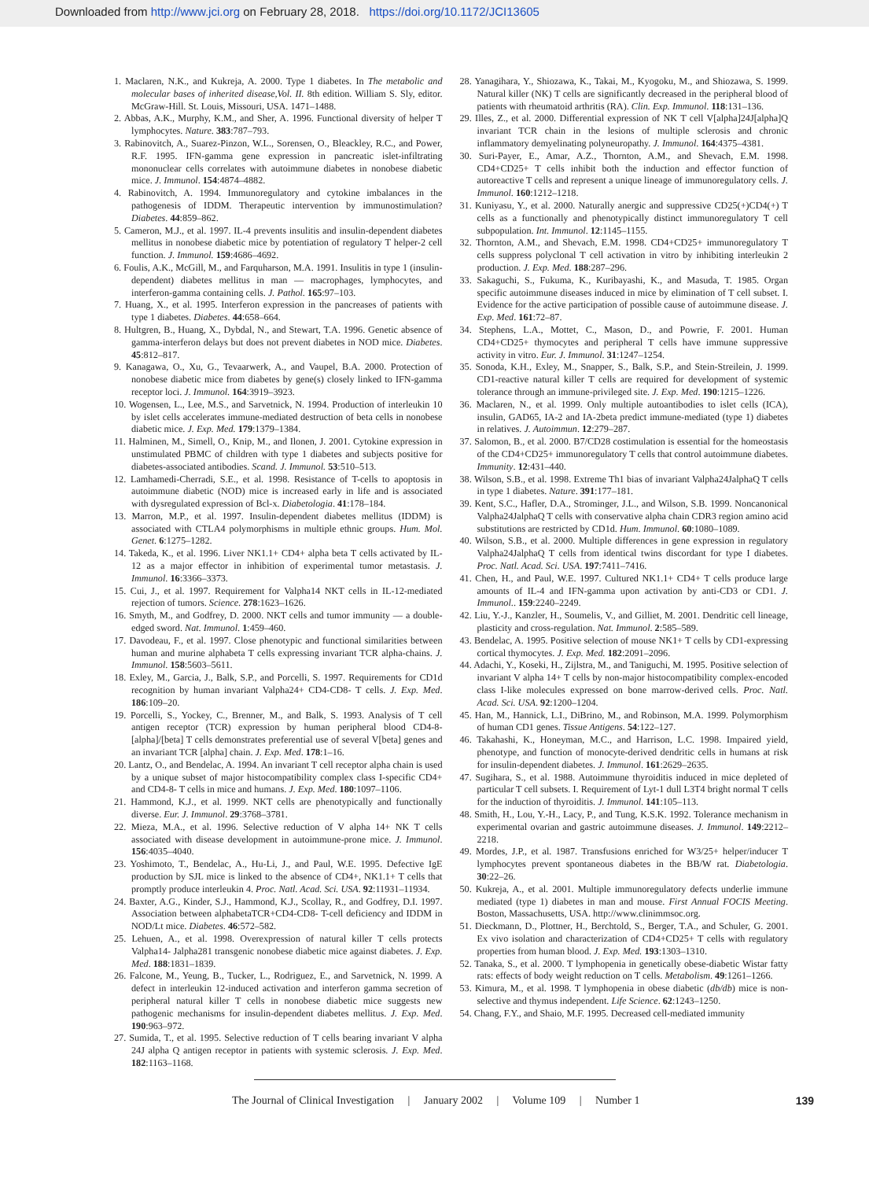Downloaded from http://www.jci.org on February 28, 2018. https://doi.org/10.1172/JCI13605
1. Maclaren, N.K., and Kukreja, A. 2000. Type 1 diabetes. In The metabolic and molecular bases of inherited disease,Vol. II. 8th edition. William S. Sly, editor. McGraw-Hill. St. Louis, Missouri, USA. 1471–1488.
2. Abbas, A.K., Murphy, K.M., and Sher, A. 1996. Functional diversity of helper T lymphocytes. Nature. 383:787–793.
3. Rabinovitch, A., Suarez-Pinzon, W.L., Sorensen, O., Bleackley, R.C., and Power, R.F. 1995. IFN-gamma gene expression in pancreatic islet-infiltrating mononuclear cells correlates with autoimmune diabetes in nonobese diabetic mice. J. Immunol. 154:4874–4882.
4. Rabinovitch, A. 1994. Immunoregulatory and cytokine imbalances in the pathogenesis of IDDM. Therapeutic intervention by immunostimulation? Diabetes. 44:859–862.
5. Cameron, M.J., et al. 1997. IL-4 prevents insulitis and insulin-dependent diabetes mellitus in nonobese diabetic mice by potentiation of regulatory T helper-2 cell function. J. Immunol. 159:4686–4692.
6. Foulis, A.K., McGill, M., and Farquharson, M.A. 1991. Insulitis in type 1 (insulin-dependent) diabetes mellitus in man — macrophages, lymphocytes, and interferon-gamma containing cells. J. Pathol. 165:97–103.
7. Huang, X., et al. 1995. Interferon expression in the pancreases of patients with type 1 diabetes. Diabetes. 44:658–664.
8. Hultgren, B., Huang, X., Dybdal, N., and Stewart, T.A. 1996. Genetic absence of gamma-interferon delays but does not prevent diabetes in NOD mice. Diabetes. 45:812–817.
9. Kanagawa, O., Xu, G., Tevaarwerk, A., and Vaupel, B.A. 2000. Protection of nonobese diabetic mice from diabetes by gene(s) closely linked to IFN-gamma receptor loci. J. Immunol. 164:3919–3923.
10. Wogensen, L., Lee, M.S., and Sarvetnick, N. 1994. Production of interleukin 10 by islet cells accelerates immune-mediated destruction of beta cells in nonobese diabetic mice. J. Exp. Med. 179:1379–1384.
11. Halminen, M., Simell, O., Knip, M., and Ilonen, J. 2001. Cytokine expression in unstimulated PBMC of children with type 1 diabetes and subjects positive for diabetes-associated antibodies. Scand. J. Immunol. 53:510–513.
12. Lamhamedi-Cherradi, S.E., et al. 1998. Resistance of T-cells to apoptosis in autoimmune diabetic (NOD) mice is increased early in life and is associated with dysregulated expression of Bcl-x. Diabetologia. 41:178–184.
13. Marron, M.P., et al. 1997. Insulin-dependent diabetes mellitus (IDDM) is associated with CTLA4 polymorphisms in multiple ethnic groups. Hum. Mol. Genet. 6:1275–1282.
14. Takeda, K., et al. 1996. Liver NK1.1+ CD4+ alpha beta T cells activated by IL-12 as a major effector in inhibition of experimental tumor metastasis. J. Immunol. 16:3366–3373.
15. Cui, J., et al. 1997. Requirement for Valpha14 NKT cells in IL-12-mediated rejection of tumors. Science. 278:1623–1626.
16. Smyth, M., and Godfrey, D. 2000. NKT cells and tumor immunity — a double-edged sword. Nat. Immunol. 1:459–460.
17. Davodeau, F., et al. 1997. Close phenotypic and functional similarities between human and murine alphabeta T cells expressing invariant TCR alpha-chains. J. Immunol. 158:5603–5611.
18. Exley, M., Garcia, J., Balk, S.P., and Porcelli, S. 1997. Requirements for CD1d recognition by human invariant Valpha24+ CD4-CD8- T cells. J. Exp. Med. 186:109–20.
19. Porcelli, S., Yockey, C., Brenner, M., and Balk, S. 1993. Analysis of T cell antigen receptor (TCR) expression by human peripheral blood CD4-8- [alpha]/[beta] T cells demonstrates preferential use of several V[beta] genes and an invariant TCR [alpha] chain. J. Exp. Med. 178:1–16.
20. Lantz, O., and Bendelac, A. 1994. An invariant T cell receptor alpha chain is used by a unique subset of major histocompatibility complex class I-specific CD4+ and CD4-8- T cells in mice and humans. J. Exp. Med. 180:1097–1106.
21. Hammond, K.J., et al. 1999. NKT cells are phenotypically and functionally diverse. Eur. J. Immunol. 29:3768–3781.
22. Mieza, M.A., et al. 1996. Selective reduction of V alpha 14+ NK T cells associated with disease development in autoimmune-prone mice. J. Immunol. 156:4035–4040.
23. Yoshimoto, T., Bendelac, A., Hu-Li, J., and Paul, W.E. 1995. Defective IgE production by SJL mice is linked to the absence of CD4+, NK1.1+ T cells that promptly produce interleukin 4. Proc. Natl. Acad. Sci. USA. 92:11931–11934.
24. Baxter, A.G., Kinder, S.J., Hammond, K.J., Scollay, R., and Godfrey, D.I. 1997. Association between alphabetaTCR+CD4-CD8- T-cell deficiency and IDDM in NOD/Lt mice. Diabetes. 46:572–582.
25. Lehuen, A., et al. 1998. Overexpression of natural killer T cells protects Valpha14- Jalpha281 transgenic nonobese diabetic mice against diabetes. J. Exp. Med. 188:1831–1839.
26. Falcone, M., Yeung, B., Tucker, L., Rodriguez, E., and Sarvetnick, N. 1999. A defect in interleukin 12-induced activation and interferon gamma secretion of peripheral natural killer T cells in nonobese diabetic mice suggests new pathogenic mechanisms for insulin-dependent diabetes mellitus. J. Exp. Med. 190:963–972.
27. Sumida, T., et al. 1995. Selective reduction of T cells bearing invariant V alpha 24J alpha Q antigen receptor in patients with systemic sclerosis. J. Exp. Med. 182:1163–1168.
28. Yanagihara, Y., Shiozawa, K., Takai, M., Kyogoku, M., and Shiozawa, S. 1999. Natural killer (NK) T cells are significantly decreased in the peripheral blood of patients with rheumatoid arthritis (RA). Clin. Exp. Immunol. 118:131–136.
29. Illes, Z., et al. 2000. Differential expression of NK T cell V[alpha]24J[alpha]Q invariant TCR chain in the lesions of multiple sclerosis and chronic inflammatory demyelinating polyneuropathy. J. Immunol. 164:4375–4381.
30. Suri-Payer, E., Amar, A.Z., Thornton, A.M., and Shevach, E.M. 1998. CD4+CD25+ T cells inhibit both the induction and effector function of autoreactive T cells and represent a unique lineage of immunoregulatory cells. J. Immunol. 160:1212–1218.
31. Kuniyasu, Y., et al. 2000. Naturally anergic and suppressive CD25(+)CD4(+) T cells as a functionally and phenotypically distinct immunoregulatory T cell subpopulation. Int. Immunol. 12:1145–1155.
32. Thornton, A.M., and Shevach, E.M. 1998. CD4+CD25+ immunoregulatory T cells suppress polyclonal T cell activation in vitro by inhibiting interleukin 2 production. J. Exp. Med. 188:287–296.
33. Sakaguchi, S., Fukuma, K., Kuribayashi, K., and Masuda, T. 1985. Organ specific autoimmune diseases induced in mice by elimination of T cell subset. I. Evidence for the active participation of possible cause of autoimmune disease. J. Exp. Med. 161:72–87.
34. Stephens, L.A., Mottet, C., Mason, D., and Powrie, F. 2001. Human CD4+CD25+ thymocytes and peripheral T cells have immune suppressive activity in vitro. Eur. J. Immunol. 31:1247–1254.
35. Sonoda, K.H., Exley, M., Snapper, S., Balk, S.P., and Stein-Streilein, J. 1999. CD1-reactive natural killer T cells are required for development of systemic tolerance through an immune-privileged site. J. Exp. Med. 190:1215–1226.
36. Maclaren, N., et al. 1999. Only multiple autoantibodies to islet cells (ICA), insulin, GAD65, IA-2 and IA-2beta predict immune-mediated (type 1) diabetes in relatives. J. Autoimmun. 12:279–287.
37. Salomon, B., et al. 2000. B7/CD28 costimulation is essential for the homeostasis of the CD4+CD25+ immunoregulatory T cells that control autoimmune diabetes. Immunity. 12:431–440.
38. Wilson, S.B., et al. 1998. Extreme Th1 bias of invariant Valpha24JalphaQ T cells in type 1 diabetes. Nature. 391:177–181.
39. Kent, S.C., Hafler, D.A., Strominger, J.L., and Wilson, S.B. 1999. Noncanonical Valpha24JalphaQ T cells with conservative alpha chain CDR3 region amino acid substitutions are restricted by CD1d. Hum. Immunol. 60:1080–1089.
40. Wilson, S.B., et al. 2000. Multiple differences in gene expression in regulatory Valpha24JalphaQ T cells from identical twins discordant for type I diabetes. Proc. Natl. Acad. Sci. USA. 197:7411–7416.
41. Chen, H., and Paul, W.E. 1997. Cultured NK1.1+ CD4+ T cells produce large amounts of IL-4 and IFN-gamma upon activation by anti-CD3 or CD1. J. Immunol.. 159:2240–2249.
42. Liu, Y.-J., Kanzler, H., Soumelis, V., and Gilliet, M. 2001. Dendritic cell lineage, plasticity and cross-regulation. Nat. Immunol. 2:585–589.
43. Bendelac, A. 1995. Positive selection of mouse NK1+ T cells by CD1-expressing cortical thymocytes. J. Exp. Med. 182:2091–2096.
44. Adachi, Y., Koseki, H., Zijlstra, M., and Taniguchi, M. 1995. Positive selection of invariant V alpha 14+ T cells by non-major histocompatibility complex-encoded class I-like molecules expressed on bone marrow-derived cells. Proc. Natl. Acad. Sci. USA. 92:1200–1204.
45. Han, M., Hannick, L.I., DiBrino, M., and Robinson, M.A. 1999. Polymorphism of human CD1 genes. Tissue Antigens. 54:122–127.
46. Takahashi, K., Honeyman, M.C., and Harrison, L.C. 1998. Impaired yield, phenotype, and function of monocyte-derived dendritic cells in humans at risk for insulin-dependent diabetes. J. Immunol. 161:2629–2635.
47. Sugihara, S., et al. 1988. Autoimmune thyroiditis induced in mice depleted of particular T cell subsets. I. Requirement of Lyt-1 dull L3T4 bright normal T cells for the induction of thyroiditis. J. Immunol. 141:105–113.
48. Smith, H., Lou, Y.-H., Lacy, P., and Tung, K.S.K. 1992. Tolerance mechanism in experimental ovarian and gastric autoimmune diseases. J. Immunol. 149:2212–2218.
49. Mordes, J.P., et al. 1987. Transfusions enriched for W3/25+ helper/inducer T lymphocytes prevent spontaneous diabetes in the BB/W rat. Diabetologia. 30:22–26.
50. Kukreja, A., et al. 2001. Multiple immunoregulatory defects underlie immune mediated (type 1) diabetes in man and mouse. First Annual FOCIS Meeting. Boston, Massachusetts, USA. http://www.clinimmsoc.org.
51. Dieckmann, D., Plottner, H., Berchtold, S., Berger, T.A., and Schuler, G. 2001. Ex vivo isolation and characterization of CD4+CD25+ T cells with regulatory properties from human blood. J. Exp. Med. 193:1303–1310.
52. Tanaka, S., et al. 2000. T lymphopenia in genetically obese-diabetic Wistar fatty rats: effects of body weight reduction on T cells. Metabolism. 49:1261–1266.
53. Kimura, M., et al. 1998. T lymphopenia in obese diabetic (db/db) mice is non-selective and thymus independent. Life Science. 62:1243–1250.
54. Chang, F.Y., and Shaio, M.F. 1995. Decreased cell-mediated immunity
The Journal of Clinical Investigation | January 2002 | Volume 109 | Number 1 139